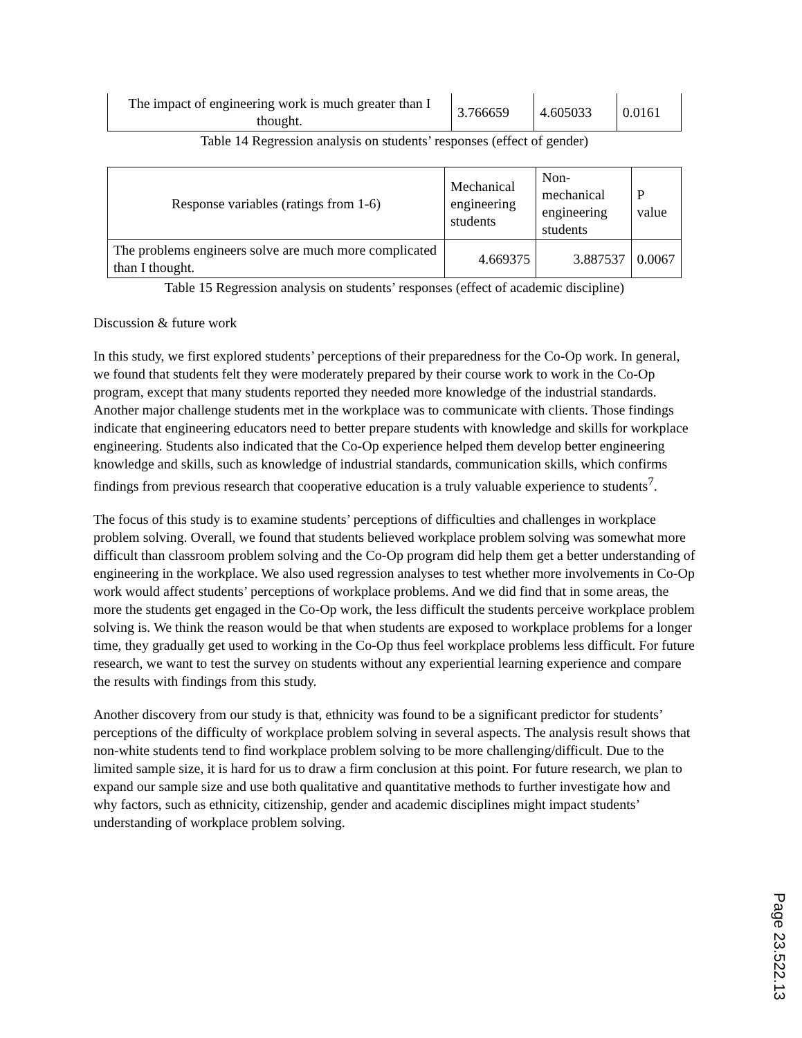| The impact of engineering work is much greater than I thought. | 3.766659 | 4.605033 | 0.0161 |
Table 14 Regression analysis on students’ responses (effect of gender)
| Response variables (ratings from 1-6) | Mechanical engineering students | Non-mechanical engineering students | P value |
| The problems engineers solve are much more complicated than I thought. | 4.669375 | 3.887537 | 0.0067 |
Table 15 Regression analysis on students’ responses (effect of academic discipline)
Discussion & future work
In this study, we first explored students’ perceptions of their preparedness for the Co-Op work. In general, we found that students felt they were moderately prepared by their course work to work in the Co-Op program, except that many students reported they needed more knowledge of the industrial standards. Another major challenge students met in the workplace was to communicate with clients. Those findings indicate that engineering educators need to better prepare students with knowledge and skills for workplace engineering. Students also indicated that the Co-Op experience helped them develop better engineering knowledge and skills, such as knowledge of industrial standards, communication skills, which confirms findings from previous research that cooperative education is a truly valuable experience to students<sup>7</sup>.
The focus of this study is to examine students’ perceptions of difficulties and challenges in workplace problem solving. Overall, we found that students believed workplace problem solving was somewhat more difficult than classroom problem solving and the Co-Op program did help them get a better understanding of engineering in the workplace. We also used regression analyses to test whether more involvements in Co-Op work would affect students’ perceptions of workplace problems. And we did find that in some areas, the more the students get engaged in the Co-Op work, the less difficult the students perceive workplace problem solving is. We think the reason would be that when students are exposed to workplace problems for a longer time, they gradually get used to working in the Co-Op thus feel workplace problems less difficult. For future research, we want to test the survey on students without any experiential learning experience and compare the results with findings from this study.
Another discovery from our study is that, ethnicity was found to be a significant predictor for students’ perceptions of the difficulty of workplace problem solving in several aspects. The analysis result shows that non-white students tend to find workplace problem solving to be more challenging/difficult. Due to the limited sample size, it is hard for us to draw a firm conclusion at this point. For future research, we plan to expand our sample size and use both qualitative and quantitative methods to further investigate how and why factors, such as ethnicity, citizenship, gender and academic disciplines might impact students’ understanding of workplace problem solving.
Page 23.522.13